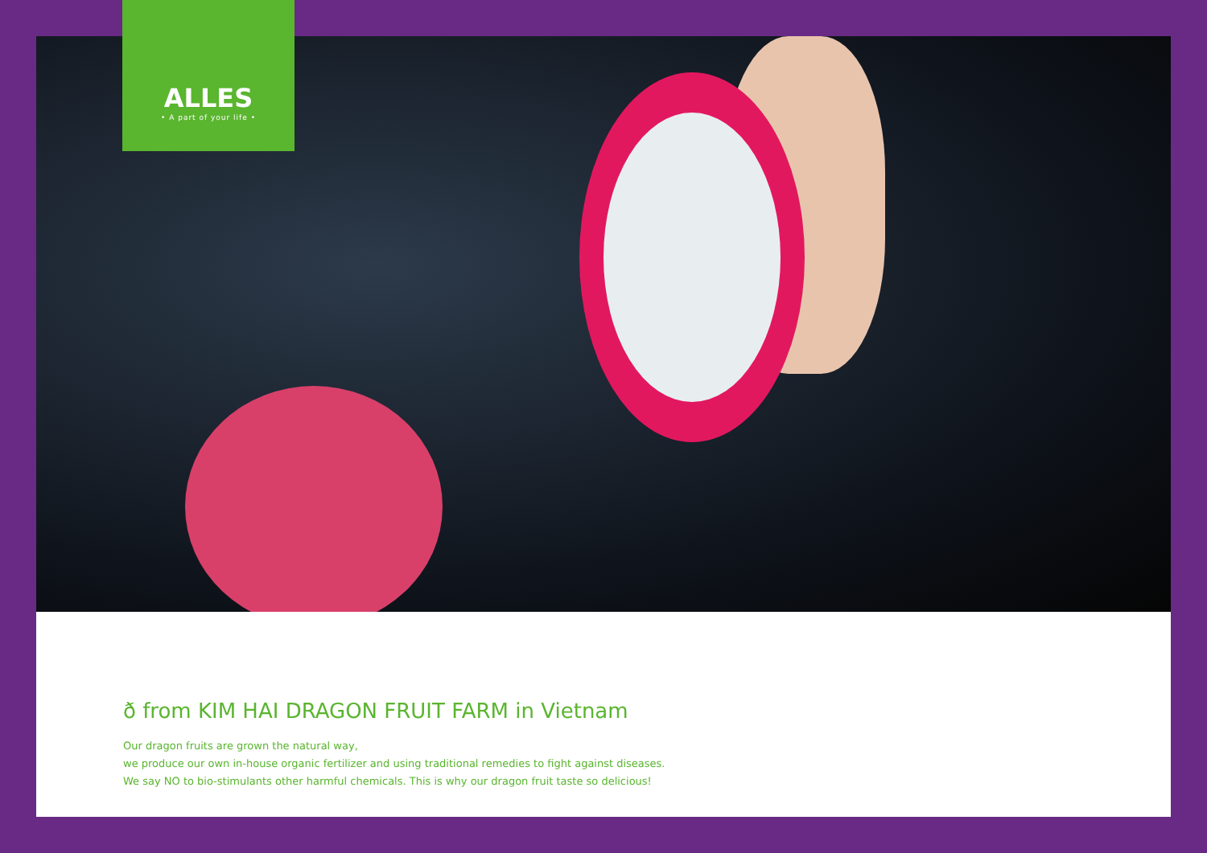ALLES
• A part of your life •
ð from KIM HAI DRAGON FRUIT FARM in Vietnam
Our dragon fruits are grown the natural way,
we produce our own in-house organic fertilizer and using traditional remedies to fight against diseases.
We say NO to bio-stimulants other harmful chemicals. This is why our dragon fruit taste so delicious!